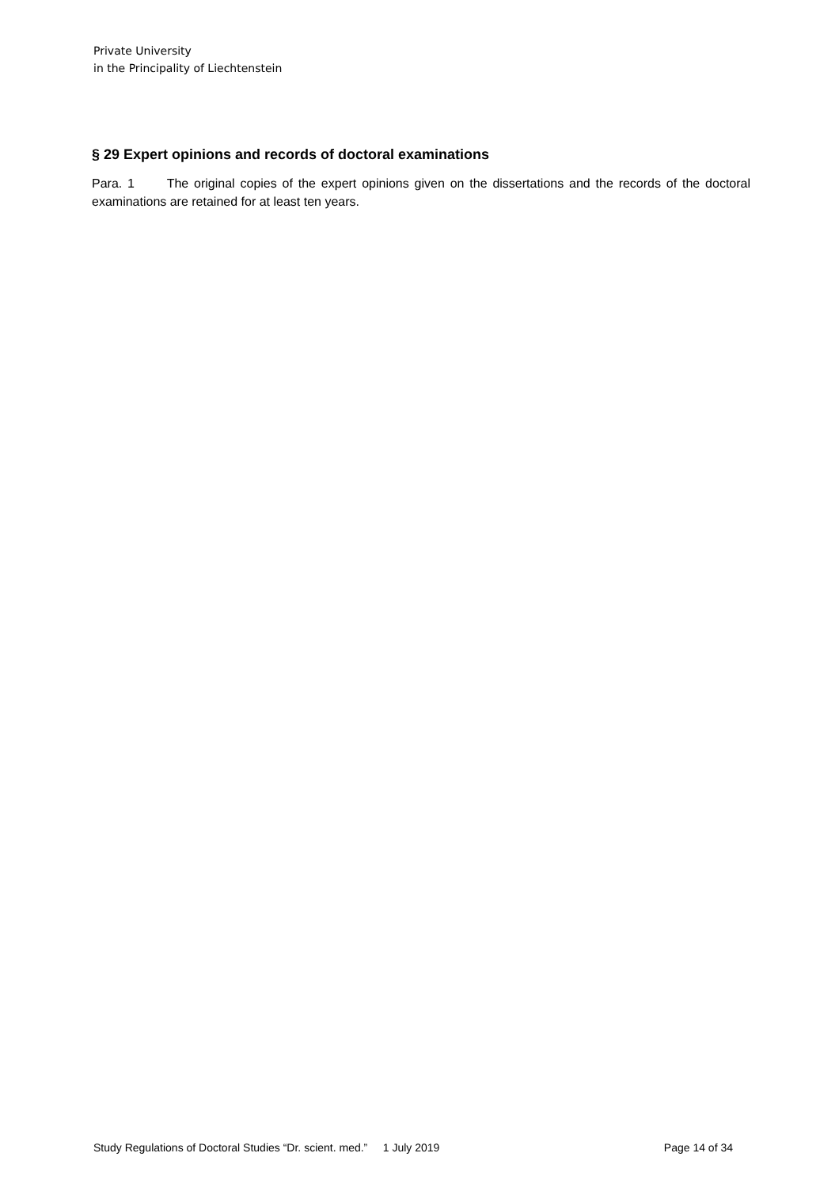Private University
in the Principality of Liechtenstein
§ 29 Expert opinions and records of doctoral examinations
Para. 1 The original copies of the expert opinions given on the dissertations and the records of the doctoral examinations are retained for at least ten years.
Study Regulations of Doctoral Studies “Dr. scient. med.” 1 July 2019 Page 14 of 34